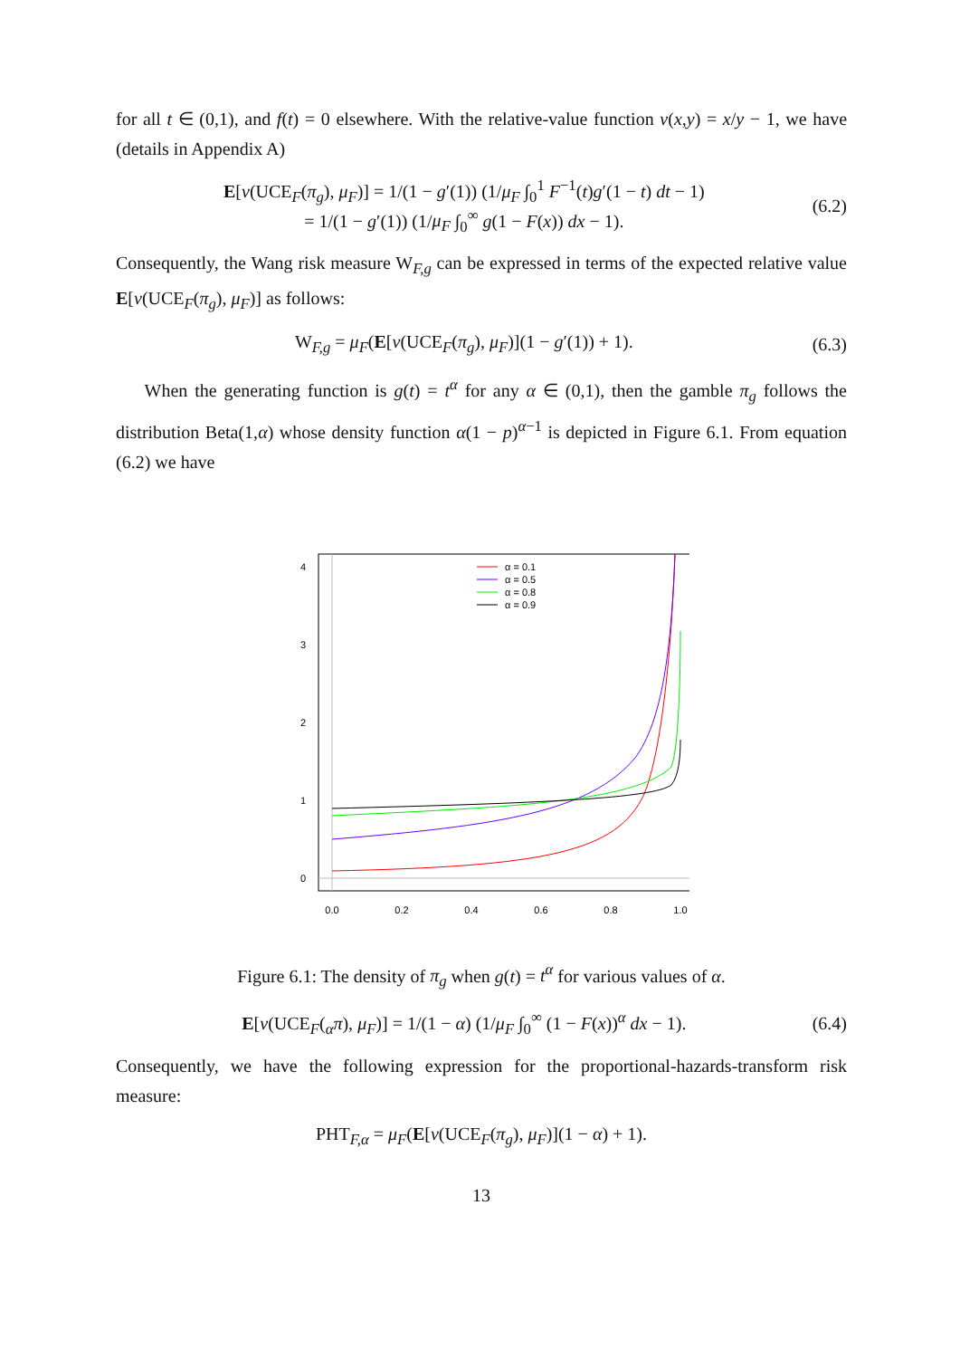for all t ∈ (0,1), and f(t) = 0 elsewhere. With the relative-value function v(x,y) = x/y − 1, we have (details in Appendix A)
E[v(UCE<sub>F</sub>(π<sub>g</sub>), μ<sub>F</sub>)] = 1/(1 − g′(1)) (1/μ<sub>F</sub> ∫<sub>0</sub><sup>1</sup> F<sup>−1</sup>(t)g′(1 − t) dt − 1)
= 1/(1 − g′(1)) (1/μ<sub>F</sub> ∫<sub>0</sub><sup>∞</sup> g(1 − F(x)) dx − 1).
(6.2)
Consequently, the Wang risk measure W<sub>F,g</sub> can be expressed in terms of the expected relative value E[v(UCE<sub>F</sub>(π<sub>g</sub>), μ<sub>F</sub>)] as follows:
W<sub>F,g</sub> = μ<sub>F</sub>(E[v(UCE<sub>F</sub>(π<sub>g</sub>), μ<sub>F</sub>)](1 − g′(1)) + 1).
(6.3)
When the generating function is g(t) = t<sup>α</sup> for any α ∈ (0,1), then the gamble π<sub>g</sub> follows the distribution Beta(1,α) whose density function α(1 − p)<sup>α−1</sup> is depicted in Figure 6.1. From equation (6.2) we have
0.0
0.2
0.4
0.6
0.8
1.0
0
1
2
3
4
α = 0.1
α = 0.5
α = 0.8
α = 0.9
Figure 6.1: The density of π<sub>g</sub> when g(t) = t<sup>α</sup> for various values of α.
E[v(UCE<sub>F</sub>(<sub>α</sub>π), μ<sub>F</sub>)] = 1/(1 − α) (1/μ<sub>F</sub> ∫<sub>0</sub><sup>∞</sup> (1 − F(x))<sup>α</sup> dx − 1).
(6.4)
Consequently, we have the following expression for the proportional-hazards-transform risk measure:
PHT<sub>F,α</sub> = μ<sub>F</sub>(E[v(UCE<sub>F</sub>(π<sub>g</sub>), μ<sub>F</sub>)](1 − α) + 1).
13